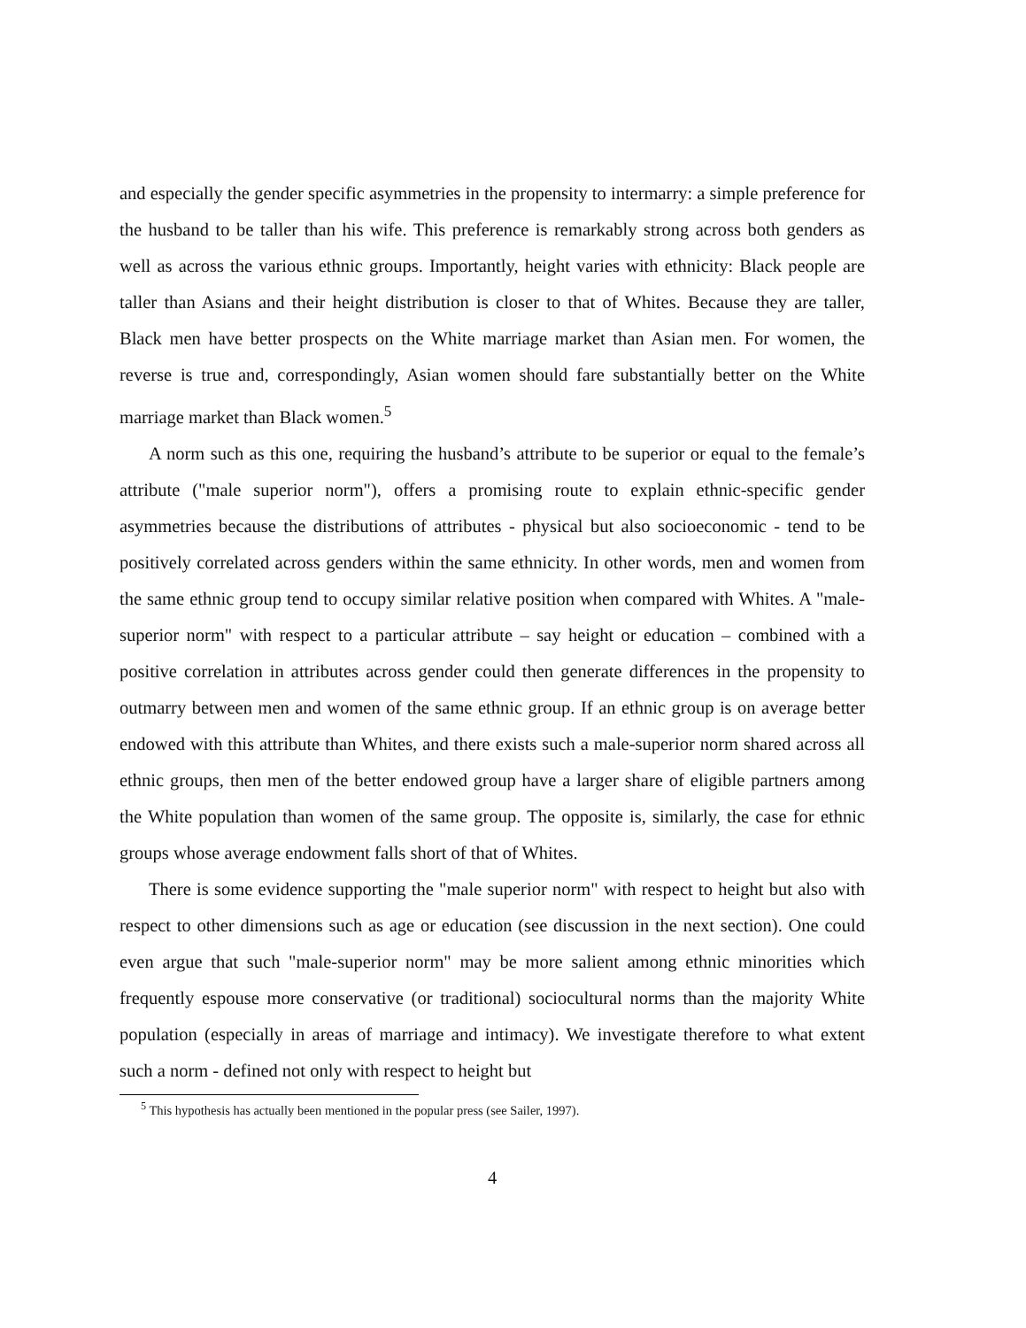and especially the gender specific asymmetries in the propensity to intermarry: a simple preference for the husband to be taller than his wife. This preference is remarkably strong across both genders as well as across the various ethnic groups. Importantly, height varies with ethnicity: Black people are taller than Asians and their height distribution is closer to that of Whites. Because they are taller, Black men have better prospects on the White marriage market than Asian men. For women, the reverse is true and, correspondingly, Asian women should fare substantially better on the White marriage market than Black women.<sup>5</sup>
A norm such as this one, requiring the husband’s attribute to be superior or equal to the female’s attribute ("male superior norm"), offers a promising route to explain ethnic-specific gender asymmetries because the distributions of attributes - physical but also socioeconomic - tend to be positively correlated across genders within the same ethnicity. In other words, men and women from the same ethnic group tend to occupy similar relative position when compared with Whites. A "male-superior norm" with respect to a particular attribute – say height or education – combined with a positive correlation in attributes across gender could then generate differences in the propensity to outmarry between men and women of the same ethnic group. If an ethnic group is on average better endowed with this attribute than Whites, and there exists such a male-superior norm shared across all ethnic groups, then men of the better endowed group have a larger share of eligible partners among the White population than women of the same group. The opposite is, similarly, the case for ethnic groups whose average endowment falls short of that of Whites.
There is some evidence supporting the "male superior norm" with respect to height but also with respect to other dimensions such as age or education (see discussion in the next section). One could even argue that such "male-superior norm" may be more salient among ethnic minorities which frequently espouse more conservative (or traditional) sociocultural norms than the majority White population (especially in areas of marriage and intimacy). We investigate therefore to what extent such a norm - defined not only with respect to height but
<sup>5</sup> This hypothesis has actually been mentioned in the popular press (see Sailer, 1997).
4